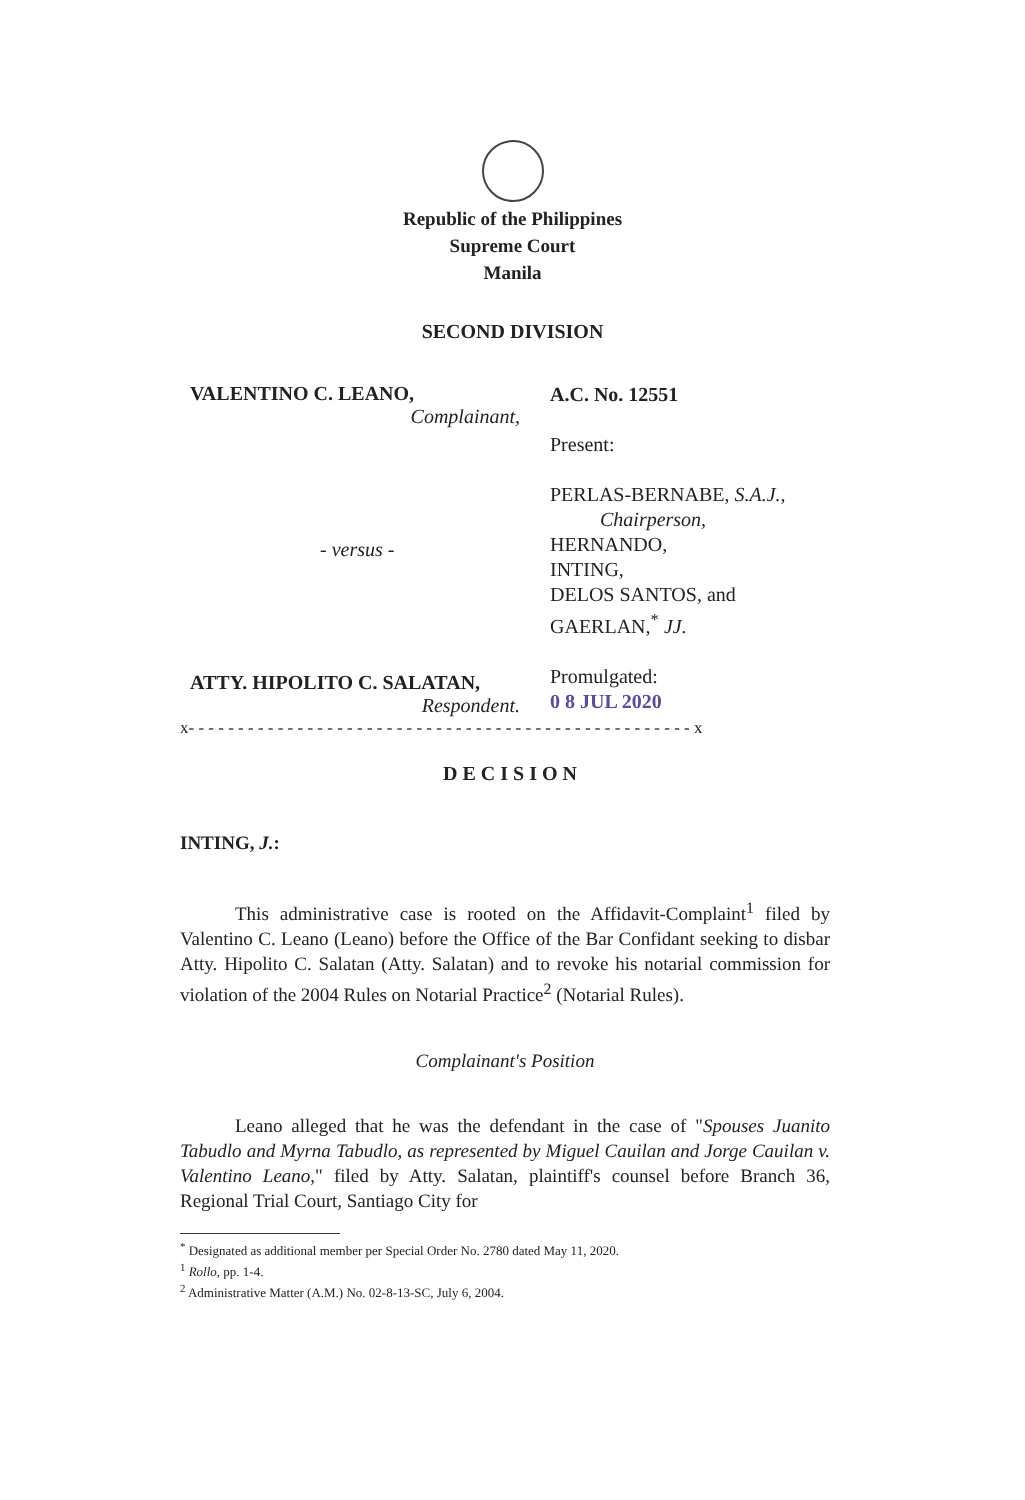Republic of the Philippines
Supreme Court
Manila
SECOND DIVISION
VALENTINO C. LEANO,
Complainant,
- versus -
ATTY. HIPOLITO C. SALATAN,
Respondent.
A.C. No. 12551
Present:
PERLAS-BERNABE, S.A.J.,
Chairperson,
HERNANDO,
INTING,
DELOS SANTOS, and
GAERLAN,<sup>*</sup> JJ.
Promulgated:
0 8 JUL 2020
x- - - - - - - - - - - - - - - - - - - - - - - - - - - - - - - - - - - - - - - - - - - - - - - - - - - x
DECISION
INTING, J.:
This administrative case is rooted on the Affidavit-Complaint<sup>1</sup> filed by Valentino C. Leano (Leano) before the Office of the Bar Confidant seeking to disbar Atty. Hipolito C. Salatan (Atty. Salatan) and to revoke his notarial commission for violation of the 2004 Rules on Notarial Practice<sup>2</sup> (Notarial Rules).
Complainant's Position
Leano alleged that he was the defendant in the case of "Spouses Juanito Tabudlo and Myrna Tabudlo, as represented by Miguel Cauilan and Jorge Cauilan v. Valentino Leano," filed by Atty. Salatan, plaintiff's counsel before Branch 36, Regional Trial Court, Santiago City for
<sup>*</sup> Designated as additional member per Special Order No. 2780 dated May 11, 2020.
<sup>1</sup> Rollo, pp. 1-4.
<sup>2</sup> Administrative Matter (A.M.) No. 02-8-13-SC, July 6, 2004.